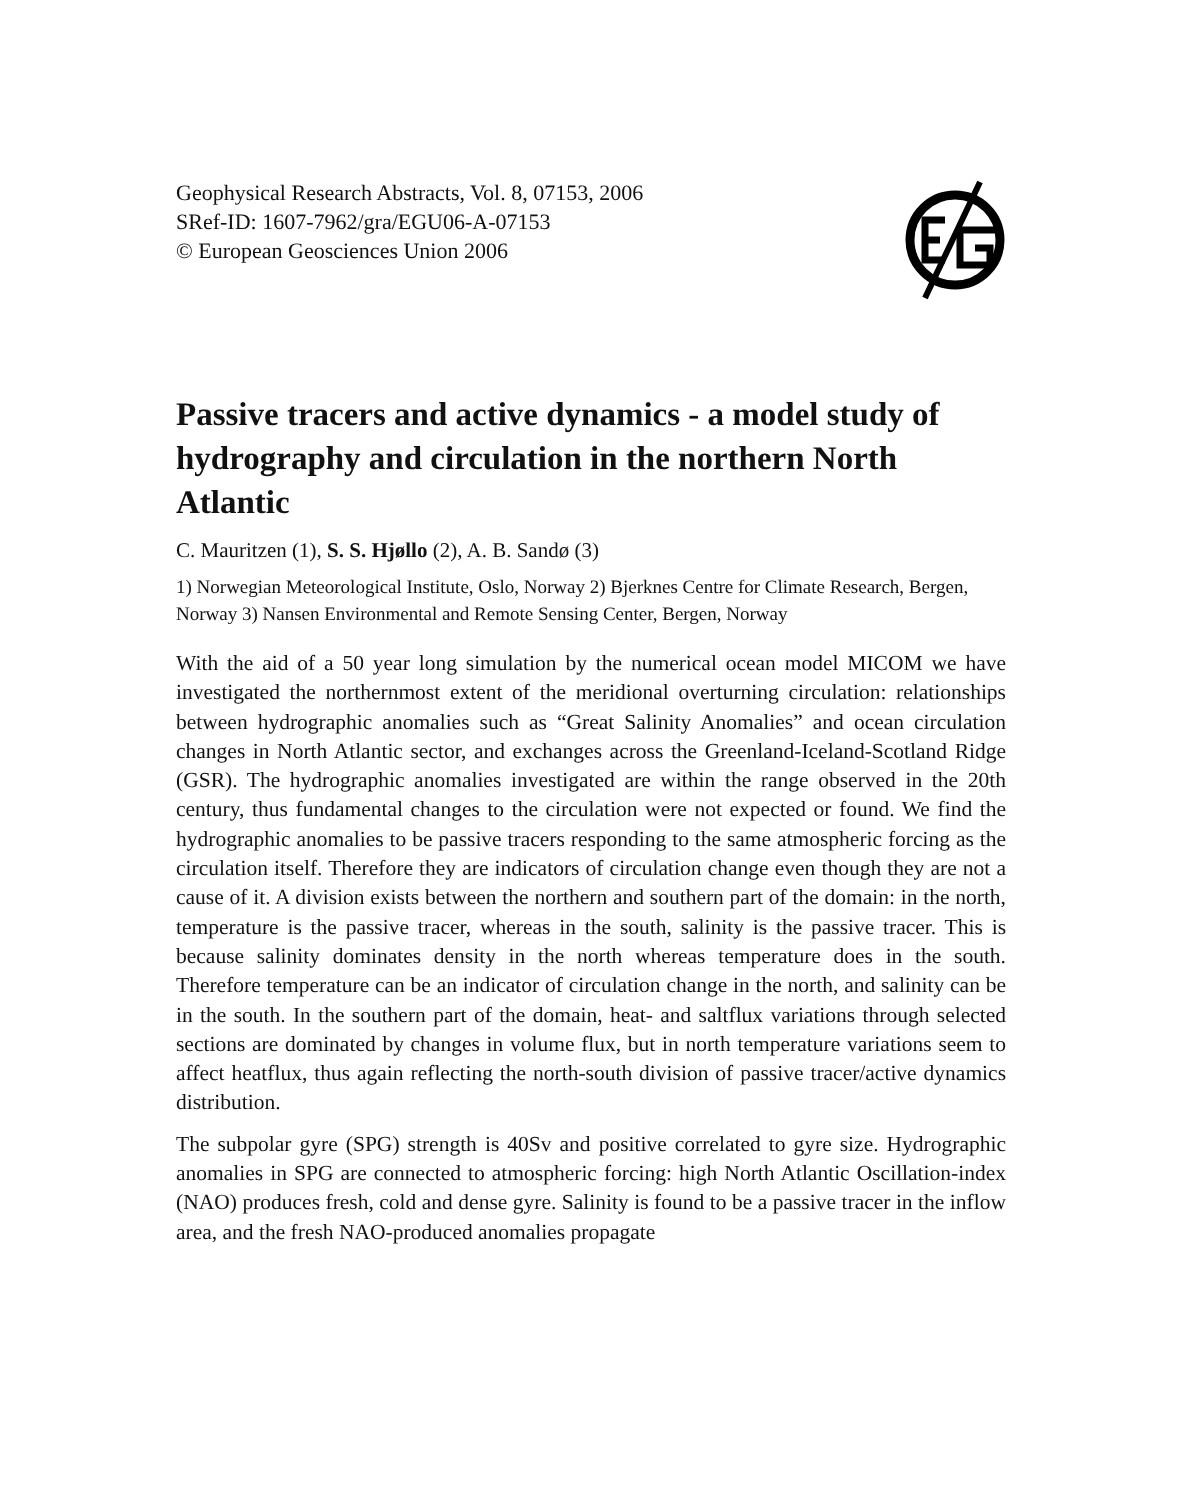Geophysical Research Abstracts, Vol. 8, 07153, 2006
SRef-ID: 1607-7962/gra/EGU06-A-07153
© European Geosciences Union 2006
Passive tracers and active dynamics - a model study of hydrography and circulation in the northern North Atlantic
C. Mauritzen (1), S. S. Hjøllo (2), A. B. Sandø (3)
1) Norwegian Meteorological Institute, Oslo, Norway 2) Bjerknes Centre for Climate Research, Bergen, Norway 3) Nansen Environmental and Remote Sensing Center, Bergen, Norway
With the aid of a 50 year long simulation by the numerical ocean model MICOM we have investigated the northernmost extent of the meridional overturning circulation: relationships between hydrographic anomalies such as “Great Salinity Anomalies” and ocean circulation changes in North Atlantic sector, and exchanges across the Greenland-Iceland-Scotland Ridge (GSR). The hydrographic anomalies investigated are within the range observed in the 20th century, thus fundamental changes to the circulation were not expected or found. We find the hydrographic anomalies to be passive tracers responding to the same atmospheric forcing as the circulation itself. Therefore they are indicators of circulation change even though they are not a cause of it. A division exists between the northern and southern part of the domain: in the north, temperature is the passive tracer, whereas in the south, salinity is the passive tracer. This is because salinity dominates density in the north whereas temperature does in the south. Therefore temperature can be an indicator of circulation change in the north, and salinity can be in the south. In the southern part of the domain, heat- and saltflux variations through selected sections are dominated by changes in volume flux, but in north temperature variations seem to affect heatflux, thus again reflecting the north-south division of passive tracer/active dynamics distribution.
The subpolar gyre (SPG) strength is 40Sv and positive correlated to gyre size. Hydrographic anomalies in SPG are connected to atmospheric forcing: high North Atlantic Oscillation-index (NAO) produces fresh, cold and dense gyre. Salinity is found to be a passive tracer in the inflow area, and the fresh NAO-produced anomalies propagate